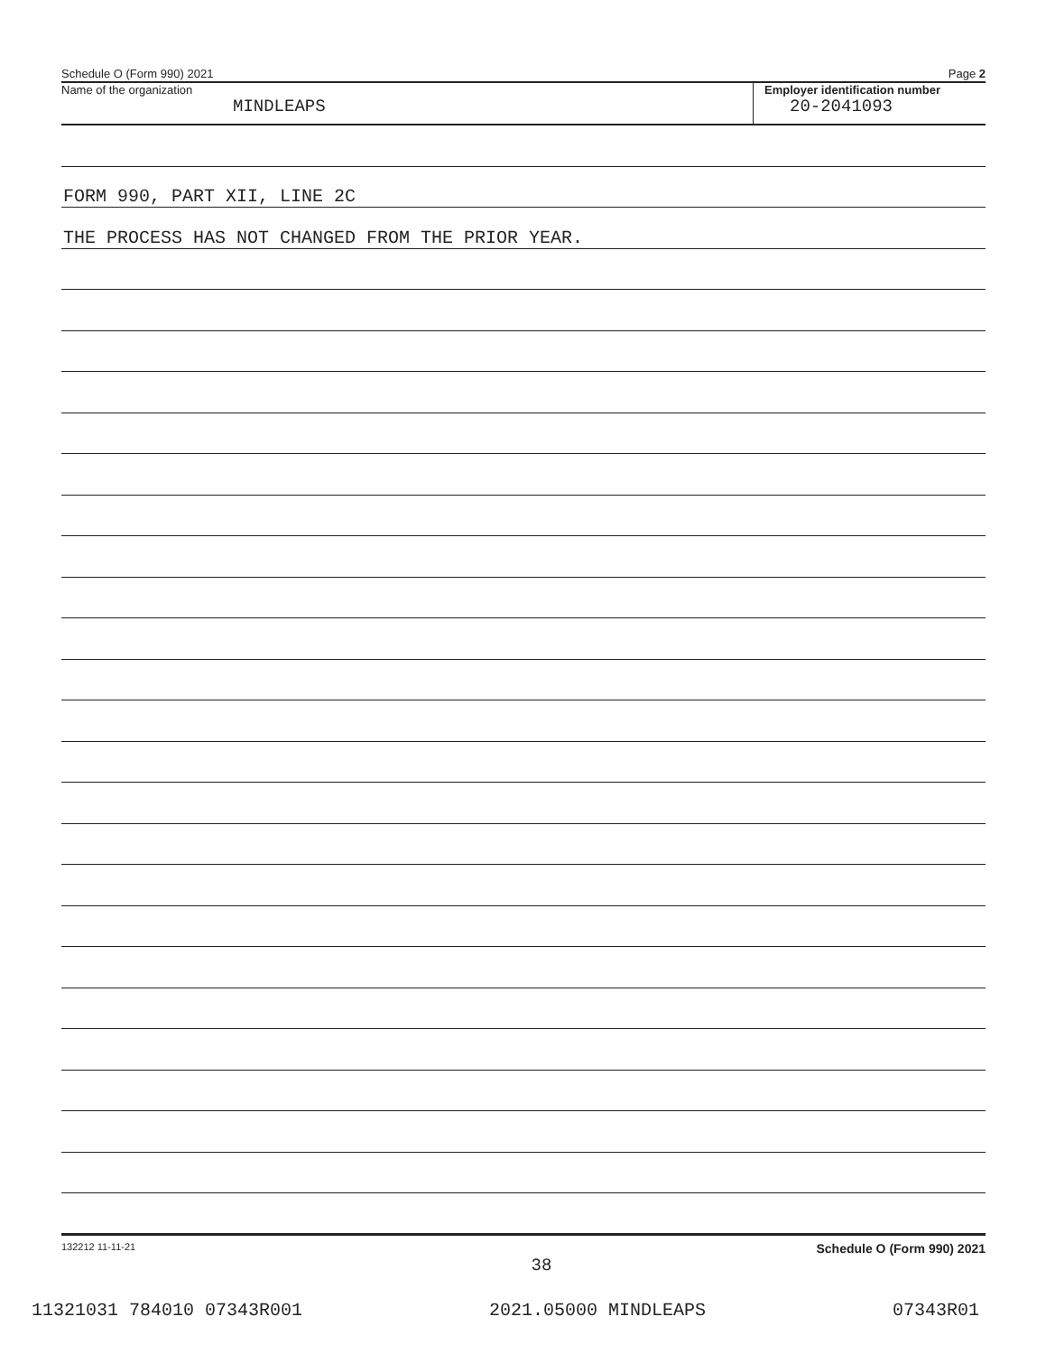Schedule O (Form 990) 2021 Page 2
Name of the organization
MINDLEAPS
Employer identification number
20-2041093
FORM 990, PART XII, LINE 2C
THE PROCESS HAS NOT CHANGED FROM THE PRIOR YEAR.
132212 11-11-21 Schedule O (Form 990) 2021
38
11321031 784010 07343R001 2021.05000 MINDLEAPS 07343R01